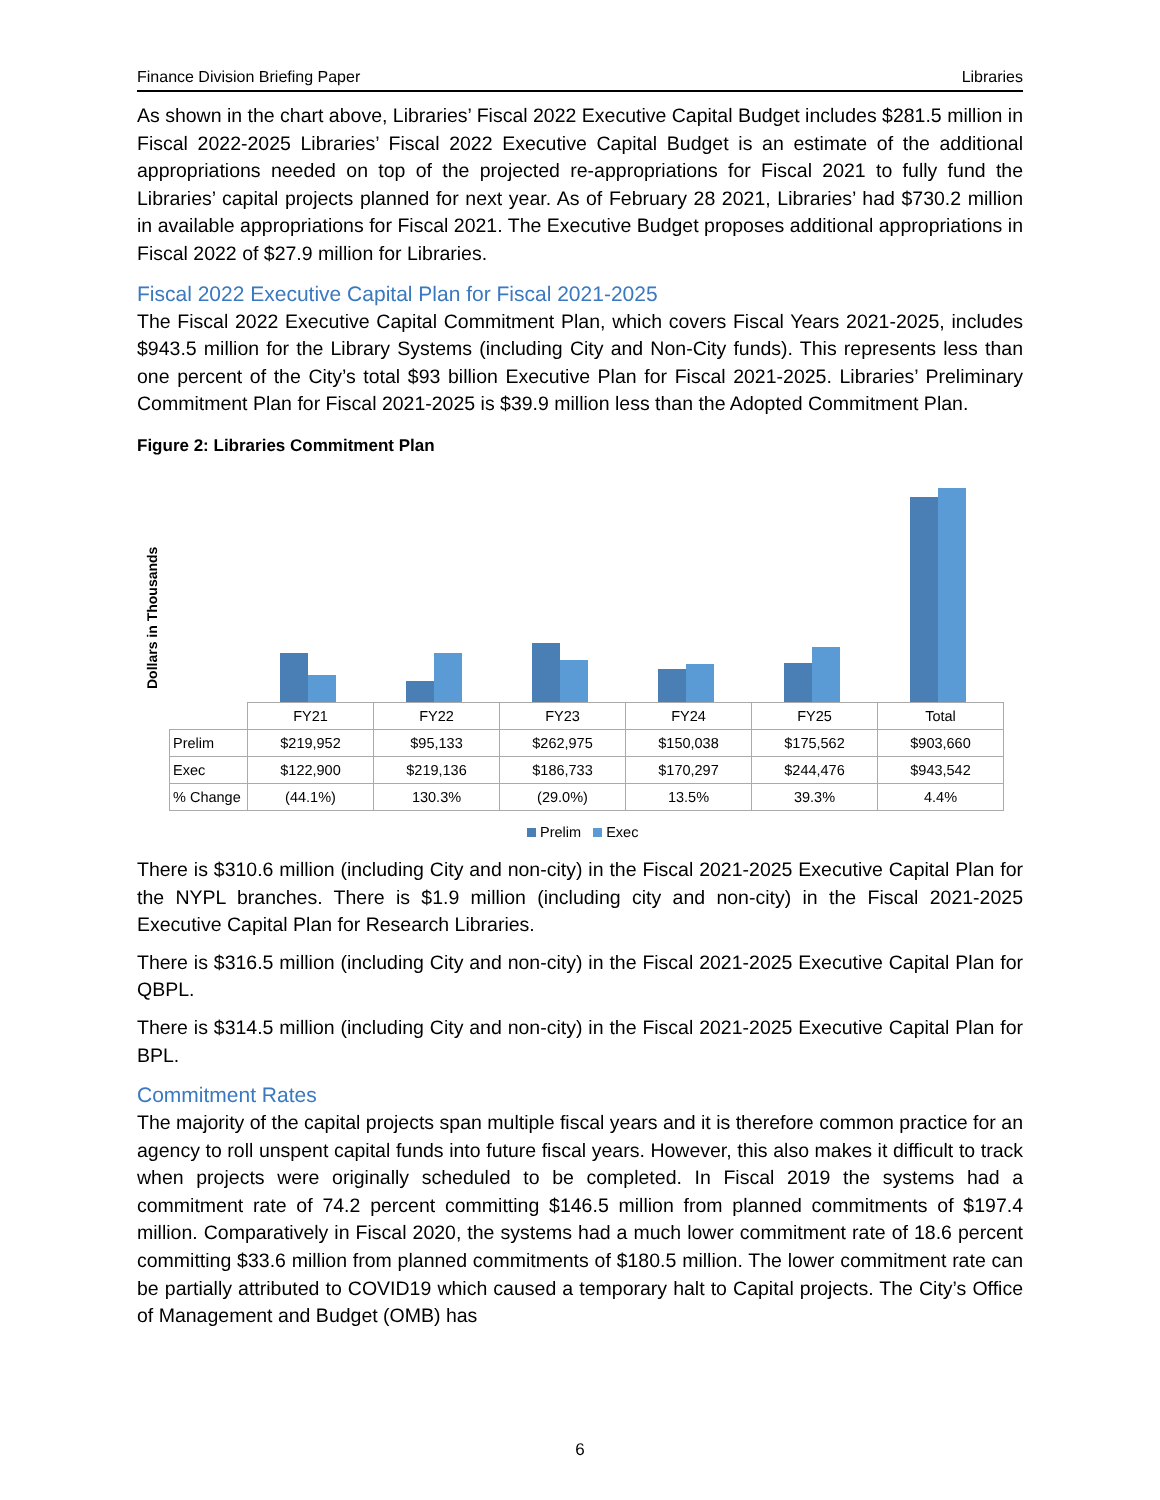Finance Division Briefing Paper Libraries
As shown in the chart above, Libraries’ Fiscal 2022 Executive Capital Budget includes $281.5 million in Fiscal 2022-2025 Libraries’ Fiscal 2022 Executive Capital Budget is an estimate of the additional appropriations needed on top of the projected re-appropriations for Fiscal 2021 to fully fund the Libraries’ capital projects planned for next year. As of February 28 2021, Libraries’ had $730.2 million in available appropriations for Fiscal 2021. The Executive Budget proposes additional appropriations in Fiscal 2022 of $27.9 million for Libraries.
Fiscal 2022 Executive Capital Plan for Fiscal 2021-2025
The Fiscal 2022 Executive Capital Commitment Plan, which covers Fiscal Years 2021-2025, includes $943.5 million for the Library Systems (including City and Non-City funds). This represents less than one percent of the City’s total $93 billion Executive Plan for Fiscal 2021-2025. Libraries’ Preliminary Commitment Plan for Fiscal 2021-2025 is $39.9 million less than the Adopted Commitment Plan.
Figure 2: Libraries Commitment Plan
Dollars in Thousands
| | FY21 | FY22 | FY23 | FY24 | FY25 | Total |
| Prelim | $219,952 | $95,133 | $262,975 | $150,038 | $175,562 | $903,660 |
| Exec | $122,900 | $219,136 | $186,733 | $170,297 | $244,476 | $943,542 |
| % Change | (44.1%) | 130.3% | (29.0%) | 13.5% | 39.3% | 4.4% |
Prelim Exec
There is $310.6 million (including City and non-city) in the Fiscal 2021-2025 Executive Capital Plan for the NYPL branches. There is $1.9 million (including city and non-city) in the Fiscal 2021-2025 Executive Capital Plan for Research Libraries.
There is $316.5 million (including City and non-city) in the Fiscal 2021-2025 Executive Capital Plan for QBPL.
There is $314.5 million (including City and non-city) in the Fiscal 2021-2025 Executive Capital Plan for BPL.
Commitment Rates
The majority of the capital projects span multiple fiscal years and it is therefore common practice for an agency to roll unspent capital funds into future fiscal years. However, this also makes it difficult to track when projects were originally scheduled to be completed. In Fiscal 2019 the systems had a commitment rate of 74.2 percent committing $146.5 million from planned commitments of $197.4 million. Comparatively in Fiscal 2020, the systems had a much lower commitment rate of 18.6 percent committing $33.6 million from planned commitments of $180.5 million. The lower commitment rate can be partially attributed to COVID19 which caused a temporary halt to Capital projects. The City’s Office of Management and Budget (OMB) has
6